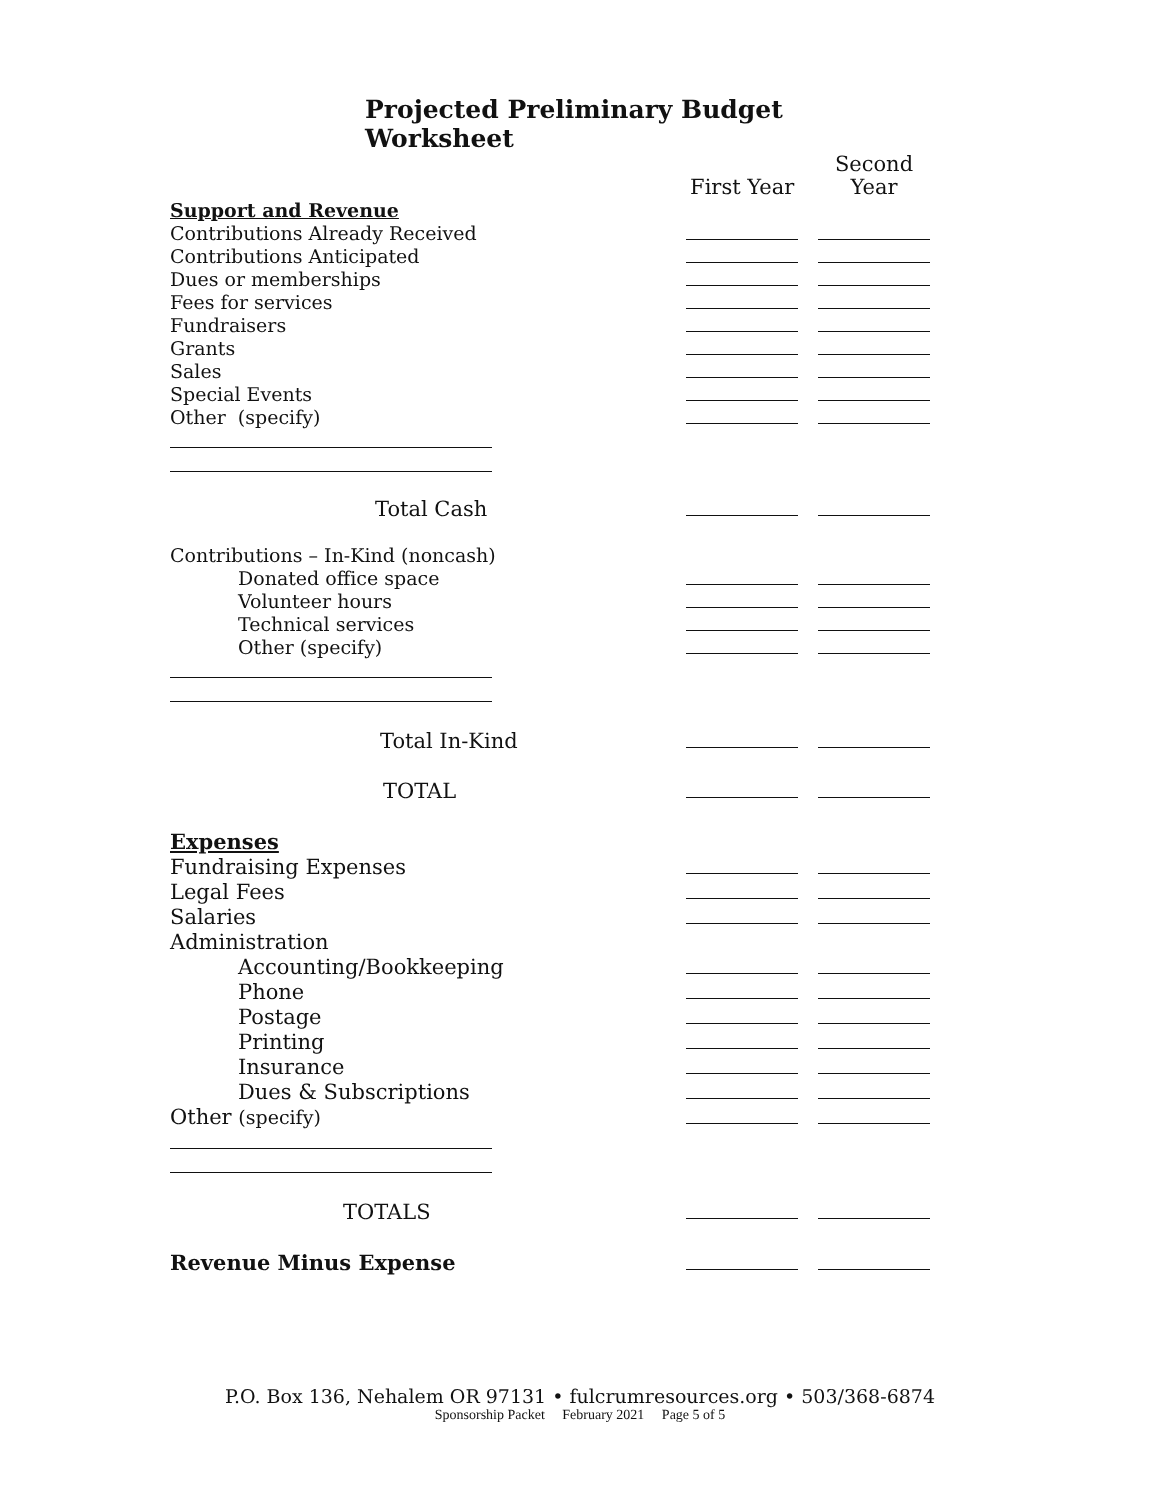Projected Preliminary Budget Worksheet
| | First Year | Second Year |
| Support and Revenue | | |
| Contributions Already Received | | |
| Contributions Anticipated | | |
| Dues or memberships | | |
| Fees for services | | |
| Fundraisers | | |
| Grants | | |
| Sales | | |
| Special Events | | |
| Other (specify) | | |
| Total Cash | | |
| Contributions – In-Kind (noncash) | | |
| Donated office space | | |
| Volunteer hours | | |
| Technical services | | |
| Other (specify) | | |
| Total In-Kind | | |
| TOTAL | | |
| Expenses | | |
| Fundraising Expenses | | |
| Legal Fees | | |
| Salaries | | |
| Administration | | |
| Accounting/Bookkeeping | | |
| Phone | | |
| Postage | | |
| Printing | | |
| Insurance | | |
| Dues & Subscriptions | | |
| Other (specify) | | |
| TOTALS | | |
| Revenue Minus Expense | | |
P.O. Box 136, Nehalem OR 97131 • fulcrumresources.org • 503/368-6874
Sponsorship Packet February 2021 Page 5 of 5